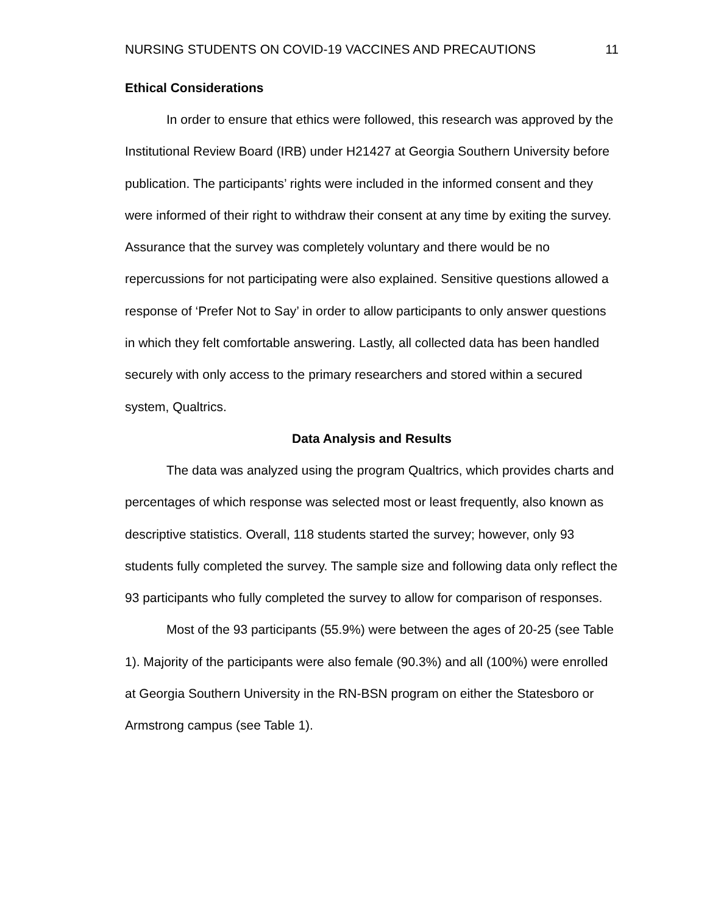NURSING STUDENTS ON COVID-19 VACCINES AND PRECAUTIONS 11
Ethical Considerations
In order to ensure that ethics were followed, this research was approved by the Institutional Review Board (IRB) under H21427 at Georgia Southern University before publication. The participants’ rights were included in the informed consent and they were informed of their right to withdraw their consent at any time by exiting the survey. Assurance that the survey was completely voluntary and there would be no repercussions for not participating were also explained. Sensitive questions allowed a response of ‘Prefer Not to Say’ in order to allow participants to only answer questions in which they felt comfortable answering. Lastly, all collected data has been handled securely with only access to the primary researchers and stored within a secured system, Qualtrics.
Data Analysis and Results
The data was analyzed using the program Qualtrics, which provides charts and percentages of which response was selected most or least frequently, also known as descriptive statistics. Overall, 118 students started the survey; however, only 93 students fully completed the survey. The sample size and following data only reflect the 93 participants who fully completed the survey to allow for comparison of responses.
Most of the 93 participants (55.9%) were between the ages of 20-25 (see Table 1). Majority of the participants were also female (90.3%) and all (100%) were enrolled at Georgia Southern University in the RN-BSN program on either the Statesboro or Armstrong campus (see Table 1).